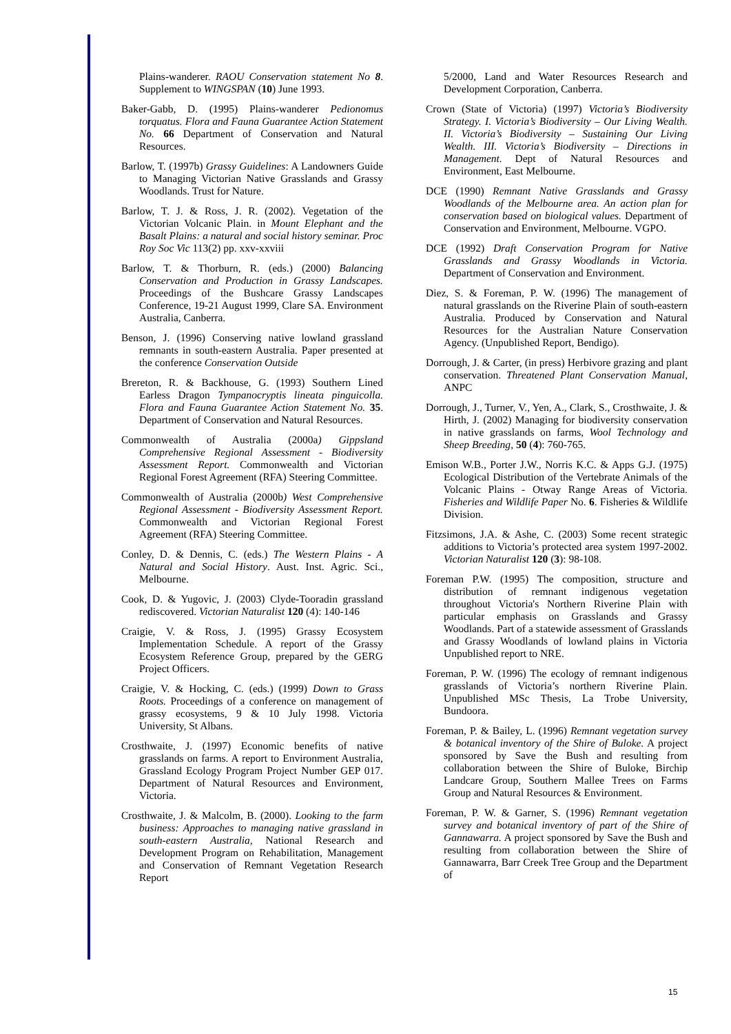Plains-wanderer. RAOU Conservation statement No 8. Supplement to WINGSPAN (10) June 1993.
Baker-Gabb, D. (1995) Plains-wanderer Pedionomus torquatus. Flora and Fauna Guarantee Action Statement No. 66 Department of Conservation and Natural Resources.
Barlow, T. (1997b) Grassy Guidelines: A Landowners Guide to Managing Victorian Native Grasslands and Grassy Woodlands. Trust for Nature.
Barlow, T. J. & Ross, J. R. (2002). Vegetation of the Victorian Volcanic Plain. in Mount Elephant and the Basalt Plains: a natural and social history seminar. Proc Roy Soc Vic 113(2) pp. xxv-xxviii
Barlow, T. & Thorburn, R. (eds.) (2000) Balancing Conservation and Production in Grassy Landscapes. Proceedings of the Bushcare Grassy Landscapes Conference, 19-21 August 1999, Clare SA. Environment Australia, Canberra.
Benson, J. (1996) Conserving native lowland grassland remnants in south-eastern Australia. Paper presented at the conference Conservation Outside
Brereton, R. & Backhouse, G. (1993) Southern Lined Earless Dragon Tympanocryptis lineata pinguicolla. Flora and Fauna Guarantee Action Statement No. 35. Department of Conservation and Natural Resources.
Commonwealth of Australia (2000a) Gippsland Comprehensive Regional Assessment - Biodiversity Assessment Report. Commonwealth and Victorian Regional Forest Agreement (RFA) Steering Committee.
Commonwealth of Australia (2000b) West Comprehensive Regional Assessment - Biodiversity Assessment Report. Commonwealth and Victorian Regional Forest Agreement (RFA) Steering Committee.
Conley, D. & Dennis, C. (eds.) The Western Plains - A Natural and Social History. Aust. Inst. Agric. Sci., Melbourne.
Cook, D. & Yugovic, J. (2003) Clyde-Tooradin grassland rediscovered. Victorian Naturalist 120 (4): 140-146
Craigie, V. & Ross, J. (1995) Grassy Ecosystem Implementation Schedule. A report of the Grassy Ecosystem Reference Group, prepared by the GERG Project Officers.
Craigie, V. & Hocking, C. (eds.) (1999) Down to Grass Roots. Proceedings of a conference on management of grassy ecosystems, 9 & 10 July 1998. Victoria University, St Albans.
Crosthwaite, J. (1997) Economic benefits of native grasslands on farms. A report to Environment Australia, Grassland Ecology Program Project Number GEP 017. Department of Natural Resources and Environment, Victoria.
Crosthwaite, J. & Malcolm, B. (2000). Looking to the farm business: Approaches to managing native grassland in south-eastern Australia, National Research and Development Program on Rehabilitation, Management and Conservation of Remnant Vegetation Research Report
5/2000, Land and Water Resources Research and Development Corporation, Canberra.
Crown (State of Victoria) (1997) Victoria’s Biodiversity Strategy. I. Victoria’s Biodiversity – Our Living Wealth. II. Victoria’s Biodiversity – Sustaining Our Living Wealth. III. Victoria’s Biodiversity – Directions in Management. Dept of Natural Resources and Environment, East Melbourne.
DCE (1990) Remnant Native Grasslands and Grassy Woodlands of the Melbourne area. An action plan for conservation based on biological values. Department of Conservation and Environment, Melbourne. VGPO.
DCE (1992) Draft Conservation Program for Native Grasslands and Grassy Woodlands in Victoria. Department of Conservation and Environment.
Diez, S. & Foreman, P. W. (1996) The management of natural grasslands on the Riverine Plain of south-eastern Australia. Produced by Conservation and Natural Resources for the Australian Nature Conservation Agency. (Unpublished Report, Bendigo).
Dorrough, J. & Carter, (in press) Herbivore grazing and plant conservation. Threatened Plant Conservation Manual, ANPC
Dorrough, J., Turner, V., Yen, A., Clark, S., Crosthwaite, J. & Hirth, J. (2002) Managing for biodiversity conservation in native grasslands on farms, Wool Technology and Sheep Breeding, 50 (4): 760-765.
Emison W.B., Porter J.W., Norris K.C. & Apps G.J. (1975) Ecological Distribution of the Vertebrate Animals of the Volcanic Plains - Otway Range Areas of Victoria. Fisheries and Wildlife Paper No. 6. Fisheries & Wildlife Division.
Fitzsimons, J.A. & Ashe, C. (2003) Some recent strategic additions to Victoria’s protected area system 1997-2002. Victorian Naturalist 120 (3): 98-108.
Foreman P.W. (1995) The composition, structure and distribution of remnant indigenous vegetation throughout Victoria's Northern Riverine Plain with particular emphasis on Grasslands and Grassy Woodlands. Part of a statewide assessment of Grasslands and Grassy Woodlands of lowland plains in Victoria Unpublished report to NRE.
Foreman, P. W. (1996) The ecology of remnant indigenous grasslands of Victoria’s northern Riverine Plain. Unpublished MSc Thesis, La Trobe University, Bundoora.
Foreman, P. & Bailey, L. (1996) Remnant vegetation survey & botanical inventory of the Shire of Buloke. A project sponsored by Save the Bush and resulting from collaboration between the Shire of Buloke, Birchip Landcare Group, Southern Mallee Trees on Farms Group and Natural Resources & Environment.
Foreman, P. W. & Garner, S. (1996) Remnant vegetation survey and botanical inventory of part of the Shire of Gannawarra. A project sponsored by Save the Bush and resulting from collaboration between the Shire of Gannawarra, Barr Creek Tree Group and the Department of
15